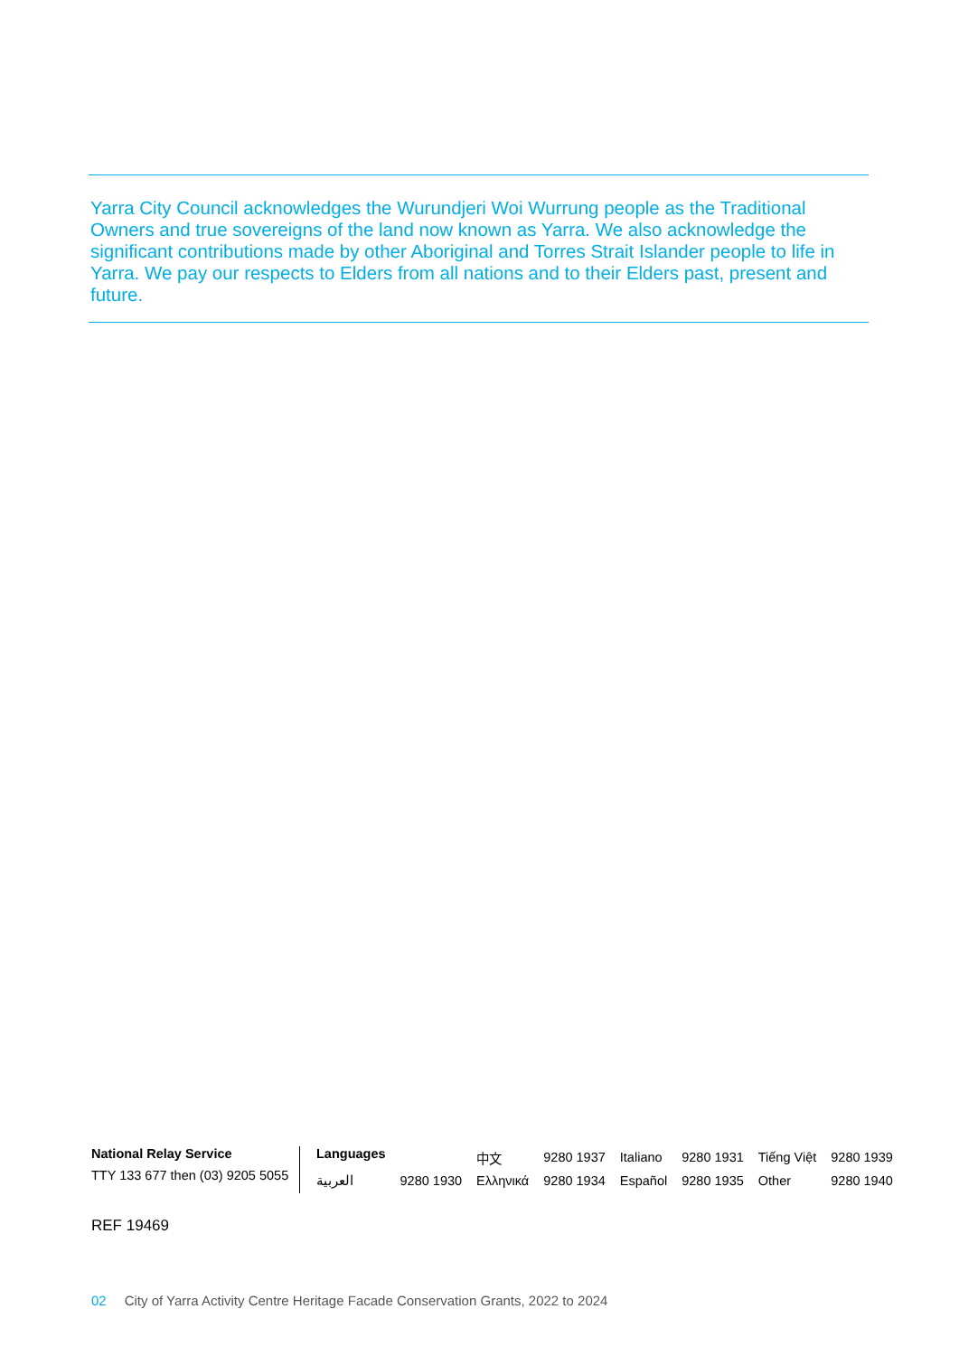Yarra City Council acknowledges the Wurundjeri Woi Wurrung people as the Traditional Owners and true sovereigns of the land now known as Yarra. We also acknowledge the significant contributions made by other Aboriginal and Torres Strait Islander people to life in Yarra. We pay our respects to Elders from all nations and to their Elders past, present and future.
National Relay Service
TTY 133 677 then (03) 9205 5055
| Languages | | 中文 | 9280 1937 | Italiano | 9280 1931 | Tiếng Việt | 9280 1939 |
| العربية | 9280 1930 | Ελληνικά | 9280 1934 | Español | 9280 1935 | Other | 9280 1940 |
REF 19469
02 City of Yarra Activity Centre Heritage Facade Conservation Grants, 2022 to 2024